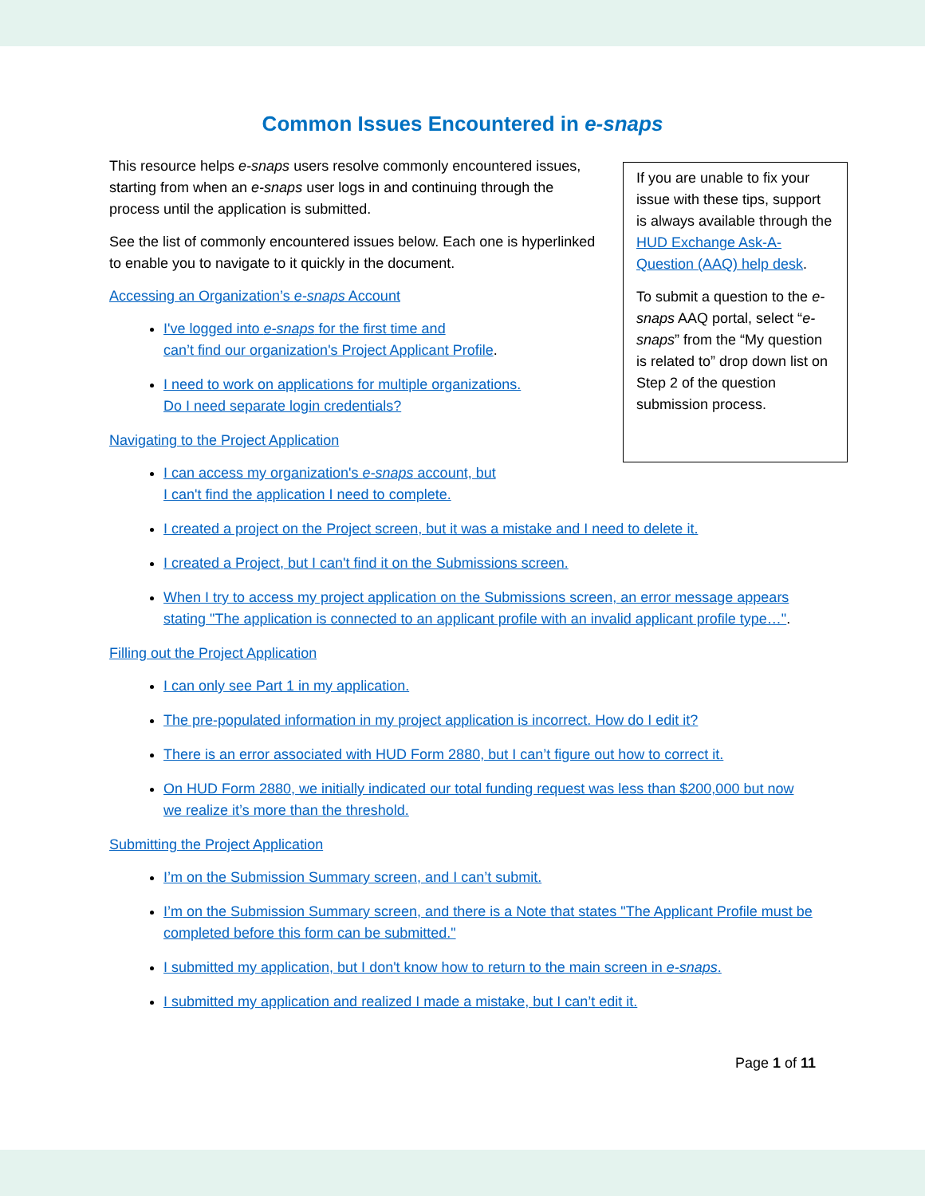Common Issues Encountered in e-snaps
This resource helps e-snaps users resolve commonly encountered issues, starting from when an e-snaps user logs in and continuing through the process until the application is submitted.
See the list of commonly encountered issues below. Each one is hyperlinked to enable you to navigate to it quickly in the document.
Accessing an Organization’s e-snaps Account
I've logged into e-snaps for the first time and
can’t find our organization's Project Applicant Profile.
I need to work on applications for multiple organizations.
Do I need separate login credentials?
Navigating to the Project Application
If you are unable to fix your issue with these tips, support is always available through the HUD Exchange Ask-A-Question (AAQ) help desk.
To submit a question to the e-snaps AAQ portal, select “e-snaps” from the “My question is related to” drop down list on Step 2 of the question submission process.
I can access my organization's e-snaps account, but
I can't find the application I need to complete.
I created a project on the Project screen, but it was a mistake and I need to delete it.
I created a Project, but I can't find it on the Submissions screen.
When I try to access my project application on the Submissions screen, an error message appears stating "The application is connected to an applicant profile with an invalid applicant profile type…".
Filling out the Project Application
I can only see Part 1 in my application.
The pre-populated information in my project application is incorrect. How do I edit it?
There is an error associated with HUD Form 2880, but I can’t figure out how to correct it.
On HUD Form 2880, we initially indicated our total funding request was less than $200,000 but now we realize it’s more than the threshold.
Submitting the Project Application
I’m on the Submission Summary screen, and I can’t submit.
I’m on the Submission Summary screen, and there is a Note that states "The Applicant Profile must be completed before this form can be submitted."
I submitted my application, but I don't know how to return to the main screen in e-snaps.
I submitted my application and realized I made a mistake, but I can’t edit it.
Page 1 of 11